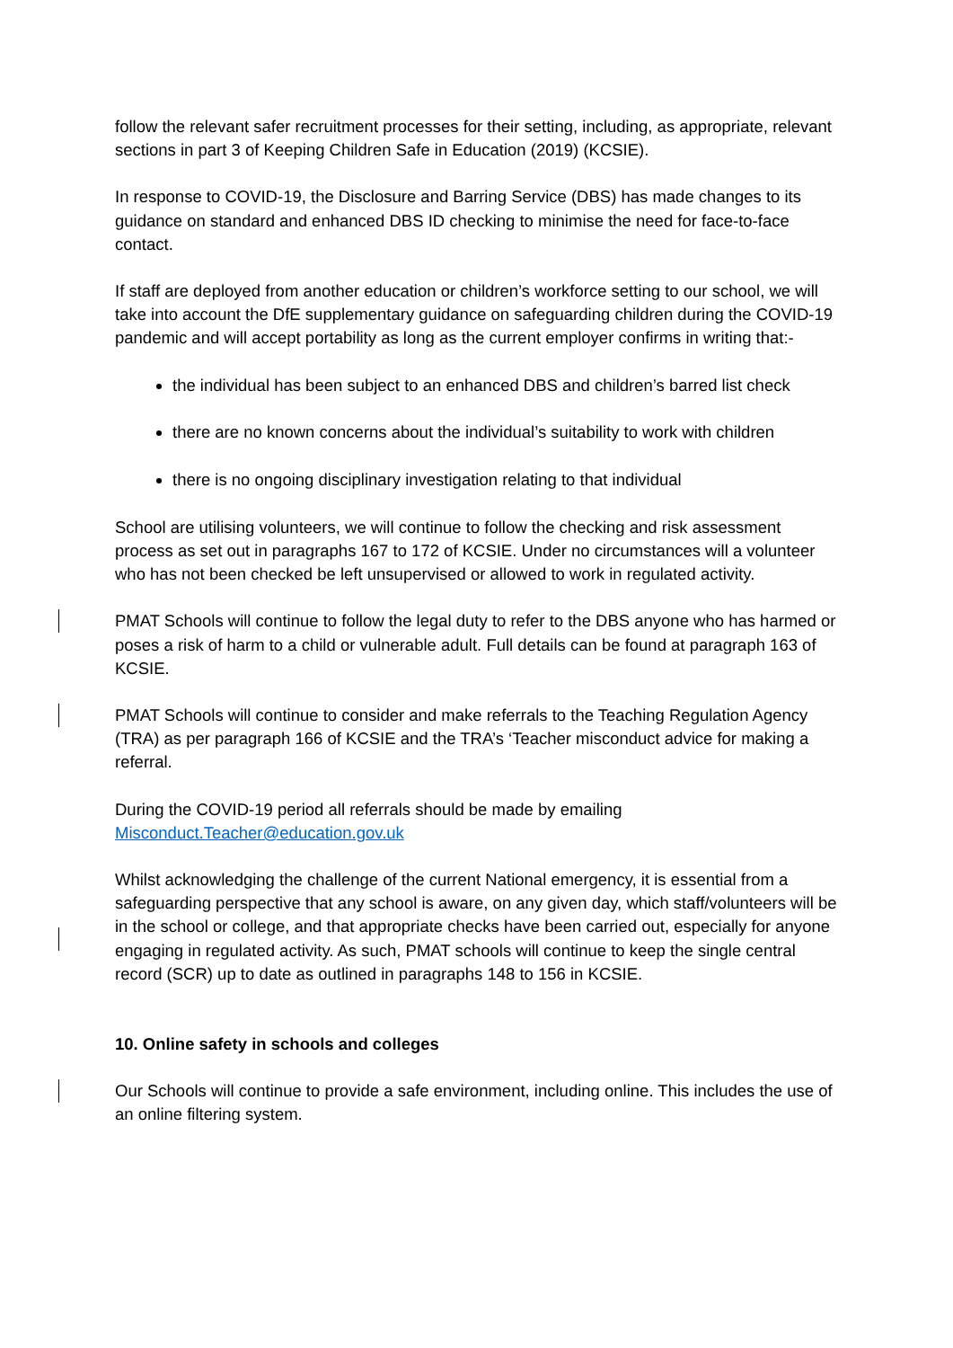follow the relevant safer recruitment processes for their setting, including, as appropriate, relevant sections in part 3 of Keeping Children Safe in Education (2019) (KCSIE).
In response to COVID-19, the Disclosure and Barring Service (DBS) has made changes to its guidance on standard and enhanced DBS ID checking to minimise the need for face-to-face contact.
If staff are deployed from another education or children’s workforce setting to our school, we will take into account the DfE supplementary guidance on safeguarding children during the COVID-19 pandemic and will accept portability as long as the current employer confirms in writing that:-
the individual has been subject to an enhanced DBS and children’s barred list check
there are no known concerns about the individual’s suitability to work with children
there is no ongoing disciplinary investigation relating to that individual
School are utilising volunteers, we will continue to follow the checking and risk assessment process as set out in paragraphs 167 to 172 of KCSIE. Under no circumstances will a volunteer who has not been checked be left unsupervised or allowed to work in regulated activity.
PMAT Schools will continue to follow the legal duty to refer to the DBS anyone who has harmed or poses a risk of harm to a child or vulnerable adult. Full details can be found at paragraph 163 of KCSIE.
PMAT Schools will continue to consider and make referrals to the Teaching Regulation Agency (TRA) as per paragraph 166 of KCSIE and the TRA’s ‘Teacher misconduct advice for making a referral.
During the COVID-19 period all referrals should be made by emailing Misconduct.Teacher@education.gov.uk
Whilst acknowledging the challenge of the current National emergency, it is essential from a safeguarding perspective that any school is aware, on any given day, which staff/volunteers will be in the school or college, and that appropriate checks have been carried out, especially for anyone engaging in regulated activity. As such, PMAT schools will continue to keep the single central record (SCR) up to date as outlined in paragraphs 148 to 156 in KCSIE.
10. Online safety in schools and colleges
Our Schools will continue to provide a safe environment, including online. This includes the use of an online filtering system.